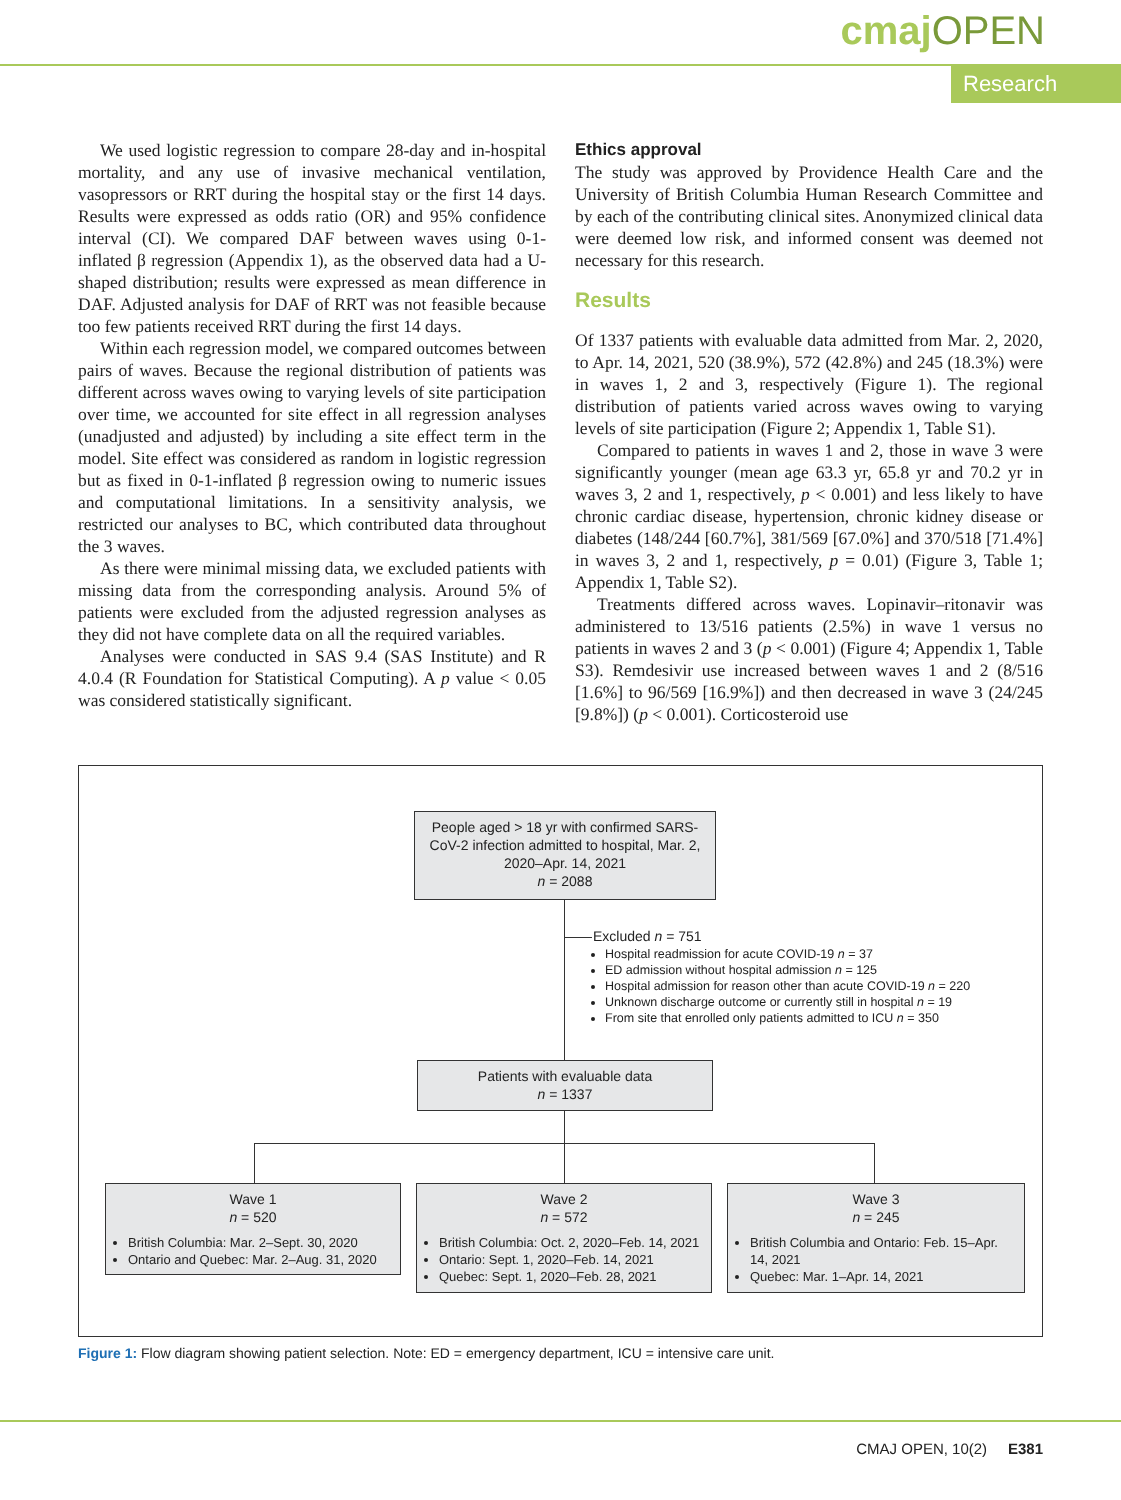cmajOPEN
Research
We used logistic regression to compare 28-day and in-hospital mortality, and any use of invasive mechanical ventilation, vasopressors or RRT during the hospital stay or the first 14 days. Results were expressed as odds ratio (OR) and 95% confidence interval (CI). We compared DAF between waves using 0-1-inflated β regression (Appendix 1), as the observed data had a U-shaped distribution; results were expressed as mean difference in DAF. Adjusted analysis for DAF of RRT was not feasible because too few patients received RRT during the first 14 days.
Within each regression model, we compared outcomes between pairs of waves. Because the regional distribution of patients was different across waves owing to varying levels of site participation over time, we accounted for site effect in all regression analyses (unadjusted and adjusted) by including a site effect term in the model. Site effect was considered as random in logistic regression but as fixed in 0-1-inflated β regression owing to numeric issues and computational limitations. In a sensitivity analysis, we restricted our analyses to BC, which contributed data throughout the 3 waves.
As there were minimal missing data, we excluded patients with missing data from the corresponding analysis. Around 5% of patients were excluded from the adjusted regression analyses as they did not have complete data on all the required variables.
Analyses were conducted in SAS 9.4 (SAS Institute) and R 4.0.4 (R Foundation for Statistical Computing). A p value < 0.05 was considered statistically significant.
Ethics approval
The study was approved by Providence Health Care and the University of British Columbia Human Research Committee and by each of the contributing clinical sites. Anonymized clinical data were deemed low risk, and informed consent was deemed not necessary for this research.
Results
Of 1337 patients with evaluable data admitted from Mar. 2, 2020, to Apr. 14, 2021, 520 (38.9%), 572 (42.8%) and 245 (18.3%) were in waves 1, 2 and 3, respectively (Figure 1). The regional distribution of patients varied across waves owing to varying levels of site participation (Figure 2; Appendix 1, Table S1).
Compared to patients in waves 1 and 2, those in wave 3 were significantly younger (mean age 63.3 yr, 65.8 yr and 70.2 yr in waves 3, 2 and 1, respectively, p < 0.001) and less likely to have chronic cardiac disease, hypertension, chronic kidney disease or diabetes (148/244 [60.7%], 381/569 [67.0%] and 370/518 [71.4%] in waves 3, 2 and 1, respectively, p = 0.01) (Figure 3, Table 1; Appendix 1, Table S2).
Treatments differed across waves. Lopinavir–ritonavir was administered to 13/516 patients (2.5%) in wave 1 versus no patients in waves 2 and 3 (p < 0.001) (Figure 4; Appendix 1, Table S3). Remdesivir use increased between waves 1 and 2 (8/516 [1.6%] to 96/569 [16.9%]) and then decreased in wave 3 (24/245 [9.8%]) (p < 0.001). Corticosteroid use
People aged > 18 yr with confirmed SARS-CoV-2 infection admitted to hospital, Mar. 2, 2020–Apr. 14, 2021
n = 2088
Excluded n = 751
Hospital readmission for acute COVID-19 n = 37
ED admission without hospital admission n = 125
Hospital admission for reason other than acute COVID-19 n = 220
Unknown discharge outcome or currently still in hospital n = 19
From site that enrolled only patients admitted to ICU n = 350
Patients with evaluable data
n = 1337
Wave 1
n = 520
British Columbia: Mar. 2–Sept. 30, 2020
Ontario and Quebec: Mar. 2–Aug. 31, 2020
Wave 2
n = 572
British Columbia: Oct. 2, 2020–Feb. 14, 2021
Ontario: Sept. 1, 2020–Feb. 14, 2021
Quebec: Sept. 1, 2020–Feb. 28, 2021
Wave 3
n = 245
British Columbia and Ontario: Feb. 15–Apr. 14, 2021
Quebec: Mar. 1–Apr. 14, 2021
Figure 1: Flow diagram showing patient selection. Note: ED = emergency department, ICU = intensive care unit.
CMAJ OPEN, 10(2) E381